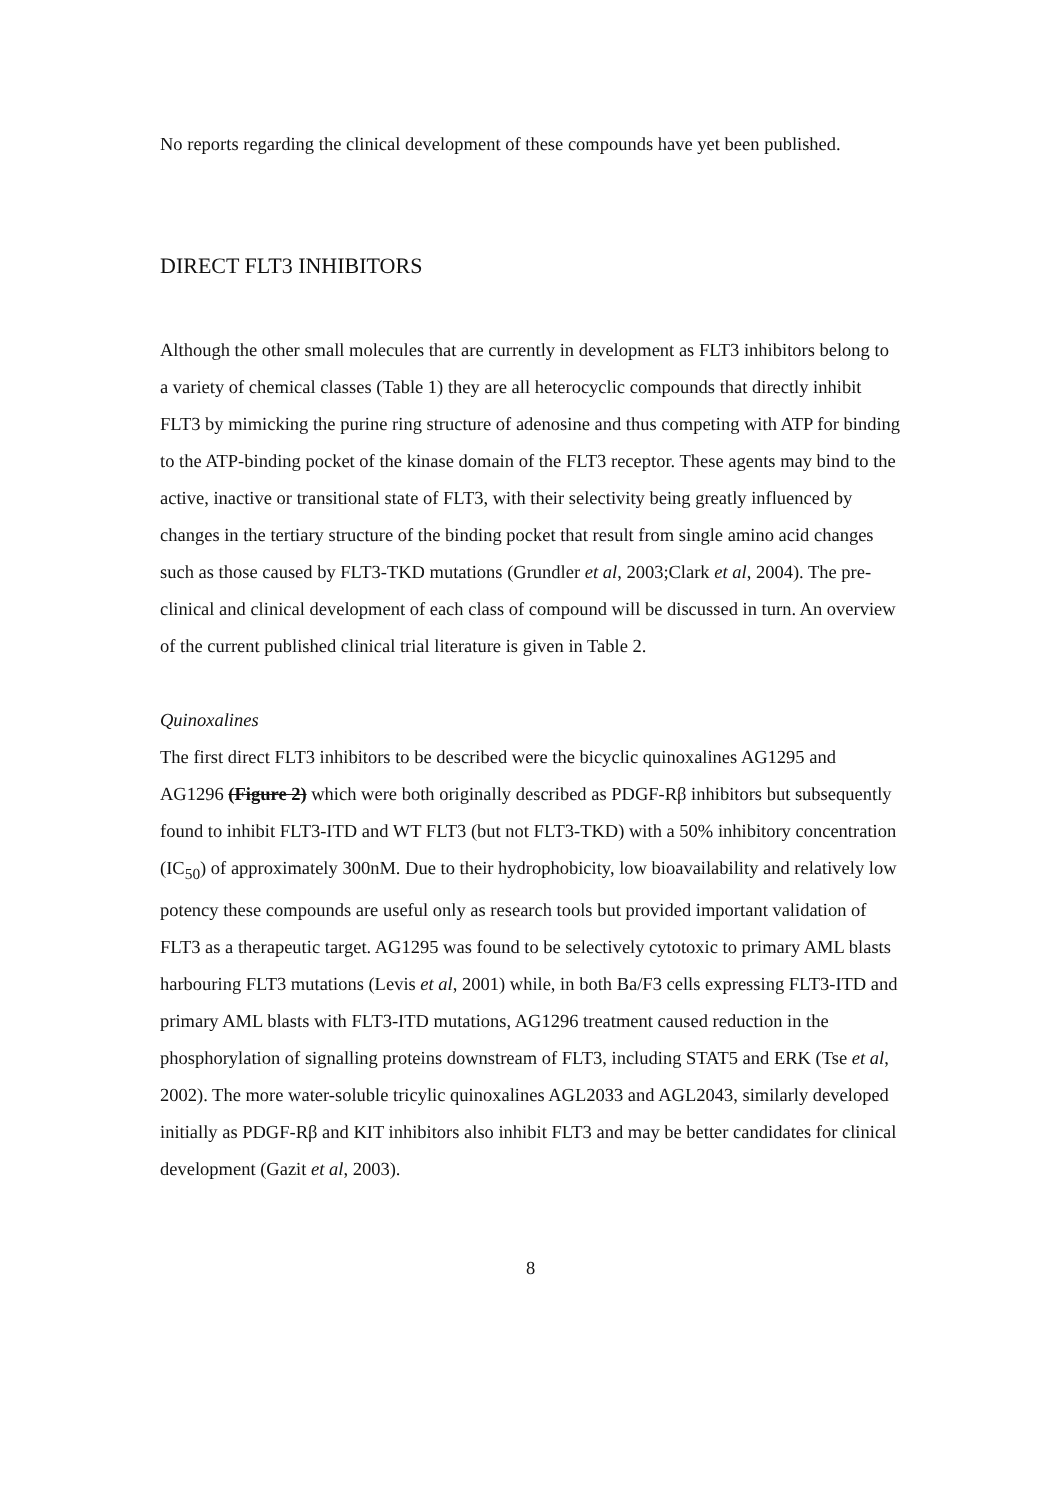No reports regarding the clinical development of these compounds have yet been published.
DIRECT FLT3 INHIBITORS
Although the other small molecules that are currently in development as FLT3 inhibitors belong to a variety of chemical classes (Table 1) they are all heterocyclic compounds that directly inhibit FLT3 by mimicking the purine ring structure of adenosine and thus competing with ATP for binding to the ATP-binding pocket of the kinase domain of the FLT3 receptor. These agents may bind to the active, inactive or transitional state of FLT3, with their selectivity being greatly influenced by changes in the tertiary structure of the binding pocket that result from single amino acid changes such as those caused by FLT3-TKD mutations (Grundler et al, 2003;Clark et al, 2004). The pre-clinical and clinical development of each class of compound will be discussed in turn. An overview of the current published clinical trial literature is given in Table 2.
Quinoxalines
The first direct FLT3 inhibitors to be described were the bicyclic quinoxalines AG1295 and AG1296 (Figure 2) which were both originally described as PDGF-Rβ inhibitors but subsequently found to inhibit FLT3-ITD and WT FLT3 (but not FLT3-TKD) with a 50% inhibitory concentration (IC<sub>50</sub>) of approximately 300nM. Due to their hydrophobicity, low bioavailability and relatively low potency these compounds are useful only as research tools but provided important validation of FLT3 as a therapeutic target. AG1295 was found to be selectively cytotoxic to primary AML blasts harbouring FLT3 mutations (Levis et al, 2001) while, in both Ba/F3 cells expressing FLT3-ITD and primary AML blasts with FLT3-ITD mutations, AG1296 treatment caused reduction in the phosphorylation of signalling proteins downstream of FLT3, including STAT5 and ERK (Tse et al, 2002). The more water-soluble tricylic quinoxalines AGL2033 and AGL2043, similarly developed initially as PDGF-Rβ and KIT inhibitors also inhibit FLT3 and may be better candidates for clinical development (Gazit et al, 2003).
8